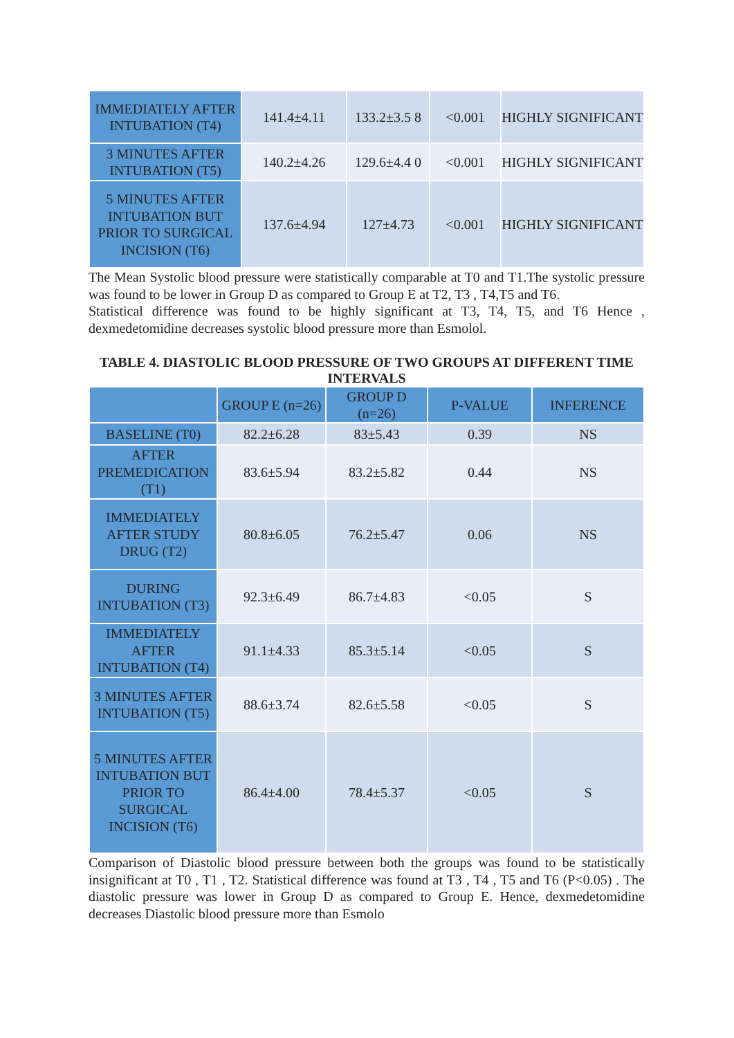| IMMEDIATELY AFTER INTUBATION (T4) | 141.4±4.11 | 133.2±3.5 8 | <0.001 | HIGHLY SIGNIFICANT |
| 3 MINUTES AFTER INTUBATION (T5) | 140.2±4.26 | 129.6±4.4 0 | <0.001 | HIGHLY SIGNIFICANT |
| 5 MINUTES AFTER INTUBATION BUT PRIOR TO SURGICAL INCISION (T6) | 137.6±4.94 | 127±4.73 | <0.001 | HIGHLY SIGNIFICANT |
The Mean Systolic blood pressure were statistically comparable at T0 and T1.The systolic pressure was found to be lower in Group D as compared to Group E at T2, T3 , T4,T5 and T6.
Statistical difference was found to be highly significant at T3, T4, T5, and T6 Hence , dexmedetomidine decreases systolic blood pressure more than Esmolol.
TABLE 4. DIASTOLIC BLOOD PRESSURE OF TWO GROUPS AT DIFFERENT TIME INTERVALS
| | GROUP E (n=26) | GROUP D (n=26) | P-VALUE | INFERENCE |
| --- | --- | --- | --- | --- |
| BASELINE (T0) | 82.2±6.28 | 83±5.43 | 0.39 | NS |
| AFTER PREMEDICATION (T1) | 83.6±5.94 | 83.2±5.82 | 0.44 | NS |
| IMMEDIATELY AFTER STUDY DRUG (T2) | 80.8±6.05 | 76.2±5.47 | 0.06 | NS |
| DURING INTUBATION (T3) | 92.3±6.49 | 86.7±4.83 | <0.05 | S |
| IMMEDIATELY AFTER INTUBATION (T4) | 91.1±4.33 | 85.3±5.14 | <0.05 | S |
| 3 MINUTES AFTER INTUBATION (T5) | 88.6±3.74 | 82.6±5.58 | <0.05 | S |
| 5 MINUTES AFTER INTUBATION BUT PRIOR TO SURGICAL INCISION (T6) | 86.4±4.00 | 78.4±5.37 | <0.05 | S |
Comparison of Diastolic blood pressure between both the groups was found to be statistically insignificant at T0 , T1 , T2. Statistical difference was found at T3 , T4 , T5 and T6 (P<0.05) . The diastolic pressure was lower in Group D as compared to Group E. Hence, dexmedetomidine decreases Diastolic blood pressure more than Esmolo